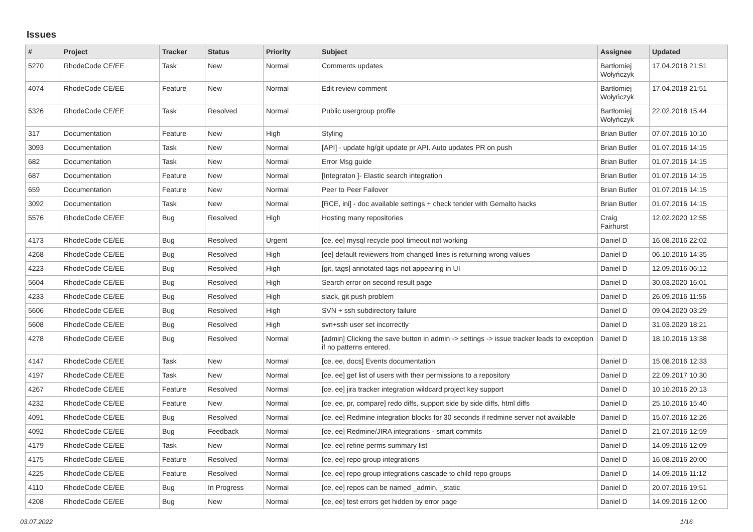Issues
| # | Project | Tracker | Status | Priority | Subject | Assignee | Updated |
| --- | --- | --- | --- | --- | --- | --- | --- |
| 5270 | RhodeCode CE/EE | Task | New | Normal | Comments updates | Bartłomiej Wołyńczyk | 17.04.2018 21:51 |
| 4074 | RhodeCode CE/EE | Feature | New | Normal | Edit review comment | Bartłomiej Wołyńczyk | 17.04.2018 21:51 |
| 5326 | RhodeCode CE/EE | Task | Resolved | Normal | Public usergroup profile | Bartłomiej Wołyńczyk | 22.02.2018 15:44 |
| 317 | Documentation | Feature | New | High | Styling | Brian Butler | 07.07.2016 10:10 |
| 3093 | Documentation | Task | New | Normal | [API] - update hg/git update pr API. Auto updates PR on push | Brian Butler | 01.07.2016 14:15 |
| 682 | Documentation | Task | New | Normal | Error Msg guide | Brian Butler | 01.07.2016 14:15 |
| 687 | Documentation | Feature | New | Normal | [Integraton ]- Elastic search integration | Brian Butler | 01.07.2016 14:15 |
| 659 | Documentation | Feature | New | Normal | Peer to Peer Failover | Brian Butler | 01.07.2016 14:15 |
| 3092 | Documentation | Task | New | Normal | [RCE, ini] - doc available settings + check tender with Gemalto hacks | Brian Butler | 01.07.2016 14:15 |
| 5576 | RhodeCode CE/EE | Bug | Resolved | High | Hosting many repositories | Craig Fairhurst | 12.02.2020 12:55 |
| 4173 | RhodeCode CE/EE | Bug | Resolved | Urgent | [ce, ee] mysql recycle pool timeout not working | Daniel D | 16.08.2016 22:02 |
| 4268 | RhodeCode CE/EE | Bug | Resolved | High | [ee] default reviewers from changed lines is returning wrong values | Daniel D | 06.10.2016 14:35 |
| 4223 | RhodeCode CE/EE | Bug | Resolved | High | [git, tags] annotated tags not appearing in UI | Daniel D | 12.09.2016 06:12 |
| 5604 | RhodeCode CE/EE | Bug | Resolved | High | Search error on second result page | Daniel D | 30.03.2020 16:01 |
| 4233 | RhodeCode CE/EE | Bug | Resolved | High | slack, git push problem | Daniel D | 26.09.2016 11:56 |
| 5606 | RhodeCode CE/EE | Bug | Resolved | High | SVN + ssh subdirectory failure | Daniel D | 09.04.2020 03:29 |
| 5608 | RhodeCode CE/EE | Bug | Resolved | High | svn+ssh user set incorrectly | Daniel D | 31.03.2020 18:21 |
| 4278 | RhodeCode CE/EE | Bug | Resolved | Normal | [admin] Clicking the save button in admin -> settings -> issue tracker leads to exception if no patterns entered. | Daniel D | 18.10.2016 13:38 |
| 4147 | RhodeCode CE/EE | Task | New | Normal | [ce, ee, docs] Events documentation | Daniel D | 15.08.2016 12:33 |
| 4197 | RhodeCode CE/EE | Task | New | Normal | [ce, ee] get list of users with their permissions to a repository | Daniel D | 22.09.2017 10:30 |
| 4267 | RhodeCode CE/EE | Feature | Resolved | Normal | [ce, ee] jira tracker integration wildcard project key support | Daniel D | 10.10.2016 20:13 |
| 4232 | RhodeCode CE/EE | Feature | New | Normal | [ce, ee, pr, compare] redo diffs, support side by side diffs, html diffs | Daniel D | 25.10.2016 15:40 |
| 4091 | RhodeCode CE/EE | Bug | Resolved | Normal | [ce, ee] Redmine integration blocks for 30 seconds if redmine server not available | Daniel D | 15.07.2016 12:26 |
| 4092 | RhodeCode CE/EE | Bug | Feedback | Normal | [ce, ee] Redmine/JIRA integrations - smart commits | Daniel D | 21.07.2016 12:59 |
| 4179 | RhodeCode CE/EE | Task | New | Normal | [ce, ee] refine perms summary list | Daniel D | 14.09.2016 12:09 |
| 4175 | RhodeCode CE/EE | Feature | Resolved | Normal | [ce, ee] repo group integrations | Daniel D | 16.08.2016 20:00 |
| 4225 | RhodeCode CE/EE | Feature | Resolved | Normal | [ce, ee] repo group integrations cascade to child repo groups | Daniel D | 14.09.2016 11:12 |
| 4110 | RhodeCode CE/EE | Bug | In Progress | Normal | [ce, ee] repos can be named _admin, _static | Daniel D | 20.07.2016 19:51 |
| 4208 | RhodeCode CE/EE | Bug | New | Normal | [ce, ee] test errors get hidden by error page | Daniel D | 14.09.2016 12:00 |
03.07.2022 1/16